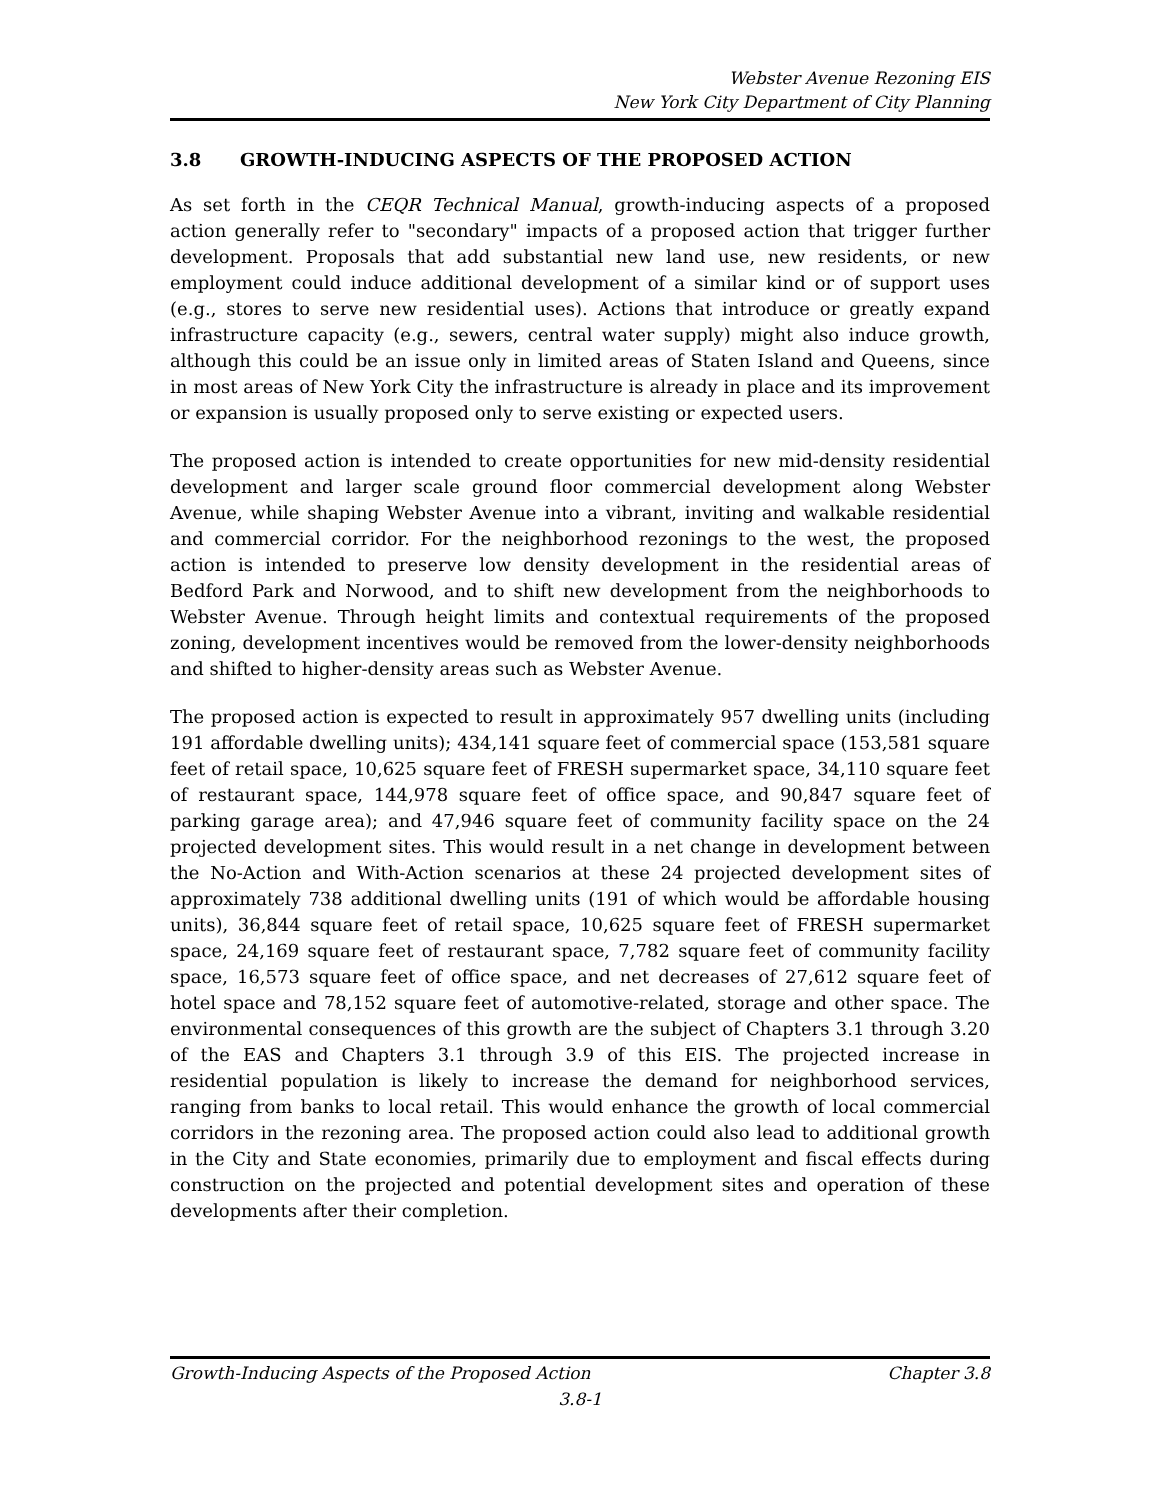Webster Avenue Rezoning EIS
New York City Department of City Planning
3.8 GROWTH-INDUCING ASPECTS OF THE PROPOSED ACTION
As set forth in the CEQR Technical Manual, growth-inducing aspects of a proposed action generally refer to "secondary" impacts of a proposed action that trigger further development. Proposals that add substantial new land use, new residents, or new employment could induce additional development of a similar kind or of support uses (e.g., stores to serve new residential uses). Actions that introduce or greatly expand infrastructure capacity (e.g., sewers, central water supply) might also induce growth, although this could be an issue only in limited areas of Staten Island and Queens, since in most areas of New York City the infrastructure is already in place and its improvement or expansion is usually proposed only to serve existing or expected users.
The proposed action is intended to create opportunities for new mid-density residential development and larger scale ground floor commercial development along Webster Avenue, while shaping Webster Avenue into a vibrant, inviting and walkable residential and commercial corridor. For the neighborhood rezonings to the west, the proposed action is intended to preserve low density development in the residential areas of Bedford Park and Norwood, and to shift new development from the neighborhoods to Webster Avenue. Through height limits and contextual requirements of the proposed zoning, development incentives would be removed from the lower-density neighborhoods and shifted to higher-density areas such as Webster Avenue.
The proposed action is expected to result in approximately 957 dwelling units (including 191 affordable dwelling units); 434,141 square feet of commercial space (153,581 square feet of retail space, 10,625 square feet of FRESH supermarket space, 34,110 square feet of restaurant space, 144,978 square feet of office space, and 90,847 square feet of parking garage area); and 47,946 square feet of community facility space on the 24 projected development sites. This would result in a net change in development between the No-Action and With-Action scenarios at these 24 projected development sites of approximately 738 additional dwelling units (191 of which would be affordable housing units), 36,844 square feet of retail space, 10,625 square feet of FRESH supermarket space, 24,169 square feet of restaurant space, 7,782 square feet of community facility space, 16,573 square feet of office space, and net decreases of 27,612 square feet of hotel space and 78,152 square feet of automotive-related, storage and other space. The environmental consequences of this growth are the subject of Chapters 3.1 through 3.20 of the EAS and Chapters 3.1 through 3.9 of this EIS. The projected increase in residential population is likely to increase the demand for neighborhood services, ranging from banks to local retail. This would enhance the growth of local commercial corridors in the rezoning area. The proposed action could also lead to additional growth in the City and State economies, primarily due to employment and fiscal effects during construction on the projected and potential development sites and operation of these developments after their completion.
Growth-Inducing Aspects of the Proposed Action Chapter 3.8
3.8-1